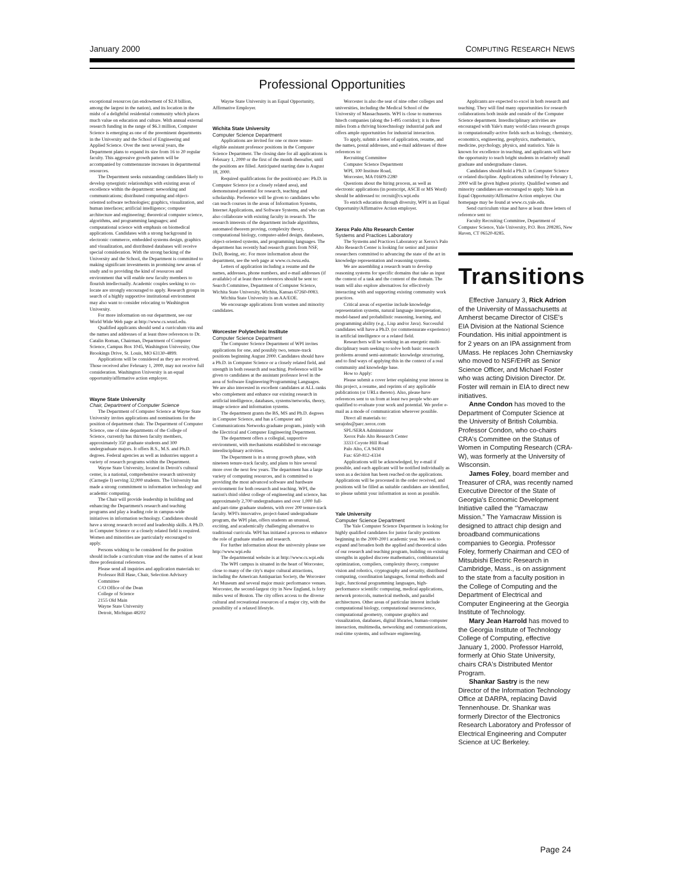January 2000 COMPUTING RESEARCH NEWS
Professional Opportunities
exceptional resources (an endowment of $2.8 billion, among the largest in the nation), and its location in the midst of a delightful residential community which places much value on education and culture. With annual external research funding in the range of $6.3 million, Computer Science is emerging as one of the preeminent departments in the University and the School of Engineering and Applied Science. Over the next several years, the Department plans to expand its size from 16 to 20 regular faculty. This aggressive growth pattern will be accompanied by commensurate increases in departmental resources.
The Department seeks outstanding candidates likely to develop synergistic relationships with existing areas of excellence within the department: networking and communications; distributed computing and object-oriented software technologies; graphics, visualization, and human interfaces; artificial intelligence; computer architecture and engineering; theoretical computer science, algorithms, and programming languages; and computational science with emphasis on biomedical applications. Candidates with a strong background in electronic commerce, embedded systems design, graphics and visualization, and distributed databases will receive special consideration. With the strong backing of the University and the School, the Department is committed to making significant investments in promising new areas of study and to providing the kind of resources and environment that will enable new faculty members to flourish intellectually. Academic couples seeking to co-locate are strongly encouraged to apply. Research groups in search of a highly supportive institutional environment may also want to consider relocating to Washington University.
For more information on our department, see our World Wide Web page at http://www.cs.wustl.edu.
Qualified applicants should send a curriculum vita and the names and addresses of at least three references to Dr. Catalin Roman, Chairman, Department of Computer Science, Campus Box 1045, Washington University, One Brookings Drive, St. Louis, MO 63130-4899.
Applications will be considered as they are received. Those received after February 1, 2000, may not receive full consideration. Washington University is an equal opportunity/affirmative action employer.
Wayne State University
Chair, Department of Computer Science
The Department of Computer Science at Wayne State University invites applications and nominations for the position of department chair. The Department of Computer Science, one of nine departments of the College of Science, currently has thirteen faculty members, approximately 350 graduate students and 300 undergraduate majors. It offers B.S., M.S. and Ph.D. degrees. Federal agencies as well as industries support a variety of research programs within the Department.
Wayne State University, located in Detroit's cultural center, is a national, comprehensive research university (Carnegie I) serving 32,000 students. The University has made a strong commitment to information technology and academic computing.
The Chair will provide leadership in building and enhancing the Department's research and teaching programs and play a leading role in campus-wide initiatives in information technology. Candidates should have a strong research record and leadership skills. A Ph.D. in Computer Science or a closely related field is required. Women and minorities are particularly encouraged to apply.
Persons wishing to be considered for the position should include a curriculum vitae and the names of at least three professional references.
Please send all inquiries and application materials to:
Professor Bill Hase, Chair, Selection Advisory Committee
C/O Office of the Dean
College of Science
2155 Old Main
Wayne State University
Detroit, Michigan 48202
Wayne State University is an Equal Opportunity, Affirmative Employer.
Wichita State University
Computer Science Department
Applications are invited for one or more tenure-eligible assistant professor positions in the Computer Science Department. The closing date for all applications is February 1, 2000 or the first of the month thereafter, until the positions are filled. Anticipated starting date is August 18, 2000.
Required qualifications for the position(s) are: Ph.D. in Computer Science (or a closely related area), and demonstrated potential for research, teaching and scholarship. Preference will be given to candidates who can teach courses in the areas of Information Systems, Internet Applications, and Software Systems, and who can also collaborate with existing faculty in research. The research interests of the department include algorithms, automated theorem proving, complexity theory, computational biology, computer-aided design, databases, object-oriented systems, and programming languages. The department has recently had research grants from NSF, DoD, Boeing, etc. For more information about the department, see the web page at www.cs.twsu.edu.
Letters of application including a resume and the names, addresses, phone numbers, and e-mail addresses (if available) of at least three references should be sent to: Search Committee, Department of Computer Science, Wichita State University, Wichita, Kansas 67260-0083.
Wichita State University is an AA/EOE.
We encourage applications from women and minority candidates.
Worcester Polytechnic Institute
Computer Science Department
The Computer Science Department of WPI invites applications for one, and possibly two, tenure-track positions beginning August 2000. Candidates should have a Ph.D. in Computer Science or a closely related field, and strength in both research and teaching. Preference will be given to candidates at the assistant professor level in the area of Software Engineering/Programming Languages. We are also interested in excellent candidates at ALL ranks who complement and enhance our existing research in artificial intelligence, databases, systems/networks, theory, image science and information systems.
The department grants the BS, MS and Ph.D. degrees in Computer Science, and has a Computer and Communications Networks graduate program, jointly with the Electrical and Computer Engineering Department.
The department offers a collegial, supportive environment, with mechanisms established to encourage interdisciplinary activities.
The Department is in a strong growth phase, with nineteen tenure-track faculty, and plans to hire several more over the next few years. The department has a large variety of computing resources, and is committed to providing the most advanced software and hardware environment for both research and teaching. WPI, the nation's third oldest college of engineering and science, has approximately 2,700 undergraduates and over 1,000 full- and part-time graduate students, with over 200 tenure-track faculty. WPI's innovative, project-based undergraduate program, the WPI plan, offers students an unusual, exciting, and academically challenging alternative to traditional curricula. WPI has initiated a process to enhance the role of graduate studies and research.
For further information about the university please see http://www.wpi.edu
The departmental website is at http://www.cs.wpi.edu
The WPI campus is situated in the heart of Worcester, close to many of the city's major cultural attractions, including the American Antiquarian Society, the Worcester Art Museum and several major music performance venues. Worcester, the second-largest city in New England, is forty miles west of Boston. The city offers access to the diverse cultural and recreational resources of a major city, with the possibility of a relaxed lifestyle.
Worcester is also the seat of nine other colleges and universities, including the Medical School of the University of Massachusetts. WPI is close to numerous hitech companies (along the I-495 corridor); it is three miles from a thriving biotechnology industrial park and offers ample opportunities for industrial interaction.
To apply, submit a letter of application, resume, and the names, postal addresses, and e-mail addresses of three references to:
Recruiting Committee
Computer Science Department
WPI, 100 Institute Road,
Worcester, MA 01609-2280
Questions about the hiring process, as well as electronic applications (in postscript, ASCII or MS Word) should be addressed to: recruit@cs.wpi.edu
To enrich education through diversity, WPI is an Equal Opportunity/Affirmative Action employer.
Xerox Palo Alto Research Center
Systems and Practices Laboratory
The Systems and Practices Laboratory at Xerox's Palo Alto Research Center is looking for senior and junior researchers committed to advancing the state of the art in knowledge representation and reasoning systems.
We are assembling a research team to develop reasoning systems for specific domains that take as input the context of a task and the content of the domain. The team will also explore alternatives for effectively interacting with and supporting existing community work practices.
Critical areas of expertise include knowledge representation systems, natural language interpretation, model-based and probabilistic reasoning, learning, and programming ability (e.g., Lisp and/or Java). Successful candidates will have a Ph.D. (or commensurate experience) in artificial intelligence or a related field.
Researchers will be working in an energetic multi-disciplinary team seeking to solve both basic research problems around semi-automatic knowledge structuring, and to find ways of applying this in the context of a real community and knowledge base.
How to Apply:
Please submit a cover letter explaining your interest in this project, a resume, and reprints of any applicable publications (or URLs thereto). Also, please have references sent to us from at least two people who are qualified to evaluate your work and potential. We prefer e-mail as a mode of communication wherever possible.
Direct all materials to:
serajobs@parc.xerox.com
SPL/SERA Administrator
Xerox Palo Alto Research Center
3333 Coyote Hill Road
Palo Alto, CA 94304
Fax: 650-812-4334
Applications will be acknowledged, by e-mail if possible, and each applicant will be notified individually as soon as a decision has been reached on the applications. Applications will be processed in the order received, and positions will be filled as suitable candidates are identified, so please submit your information as soon as possible.
Yale University
Computer Science Department
The Yale Computer Science Department is looking for highly qualified candidates for junior faculty positions beginning in the 2000-2001 academic year. We seek to expand and broaden both the applied and theoretical sides of our research and teaching program, building on existing strengths in applied discrete mathematics, combinatorial optimization, compilers, complexity theory, computer vision and robotics, cryptography and security, distributed computing, coordination languages, formal methods and logic, functional programming languages, high-performance scientific computing, medical applications, network protocols, numerical methods, and parallel architectures. Other areas of particular interest include computational biology, computational neuroscience, computational geometry, computer graphics and visualization, databases, digital libraries, human-computer interaction, multimedia, networking and communications, real-time systems, and software engineering.
Applicants are expected to excel in both research and teaching. They will find many opportunities for research collaborations both inside and outside of the Computer Science department. Interdisciplinary activities are encouraged with Yale's many world-class research groups in computationally-active fields such as biology, chemistry, economics, engineering, geophysics, mathematics, medicine, psychology, physics, and statistics. Yale is known for excellence in teaching, and applicants will have the opportunity to teach bright students in relatively small graduate and undergraduate classes.
Candidates should hold a Ph.D. in Computer Science or related discipline. Applications submitted by February 1, 2000 will be given highest priority. Qualified women and minority candidates are encouraged to apply. Yale is an Equal Opportunity/Affirmative Action employer. Our homepage may be found at www.cs.yale.edu.
Send curriculum vitae and have at least three letters of reference sent to:
Faculty Recruiting Committee, Department of Computer Science, Yale University, P.O. Box 208285, New Haven, CT 06520-8285.
Transitions
Effective January 3, Rick Adrion of the University of Massachusetts at Amherst became Director of CISE's EIA Division at the National Science Foundation. His initial appointment is for 2 years on an IPA assignment from UMass. He replaces John Cherniavsky who moved to NSF/EHR as Senior Science Officer, and Michael Foster who was acting Division Director. Dr. Foster will remain in EIA to direct new initiatives.
Anne Condon has moved to the Department of Computer Science at the University of British Columbia. Professor Condon, who co-chairs CRA's Committee on the Status of Women in Computing Research (CRA-W), was formerly at the University of Wisconsin.
James Foley, board member and Treasurer of CRA, was recently named Executive Director of the State of Georgia's Economic Development Initiative called the “Yamacraw Mission.” The Yamacraw Mission is designed to attract chip design and broadband communications companies to Georgia. Professor Foley, formerly Chairman and CEO of Mitsubishi Electric Research in Cambridge, Mass., is on assignment to the state from a faculty position in the College of Computing and the Department of Electrical and Computer Engineering at the Georgia Institute of Technology.
Mary Jean Harrold has moved to the Georgia Institute of Technology College of Computing, effective January 1, 2000. Professor Harrold, formerly at Ohio State University, chairs CRA's Distributed Mentor Program.
Shankar Sastry is the new Director of the Information Technology Office at DARPA, replacing David Tennenhouse. Dr. Shankar was formerly Director of the Electronics Research Laboratory and Professor of Electrical Engineering and Computer Science at UC Berkeley.
Page 24